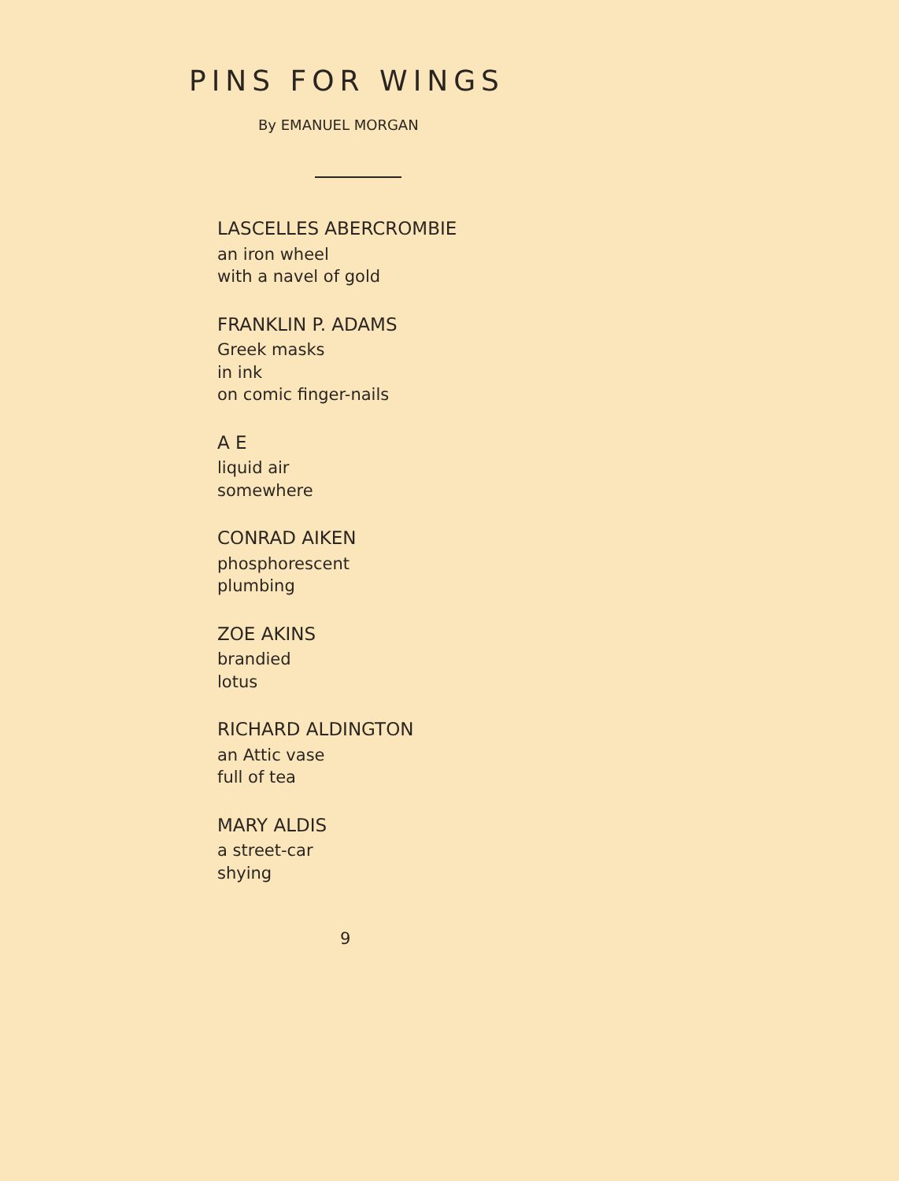PINS FOR WINGS
By EMANUEL MORGAN
LASCELLES ABERCROMBIE
an iron wheel
with a navel of gold
FRANKLIN P. ADAMS
Greek masks
in ink
on comic finger-nails
A E
liquid air
somewhere
CONRAD AIKEN
phosphorescent
plumbing
ZOE AKINS
brandied
lotus
RICHARD ALDINGTON
an Attic vase
full of tea
MARY ALDIS
a street-car
shying
9